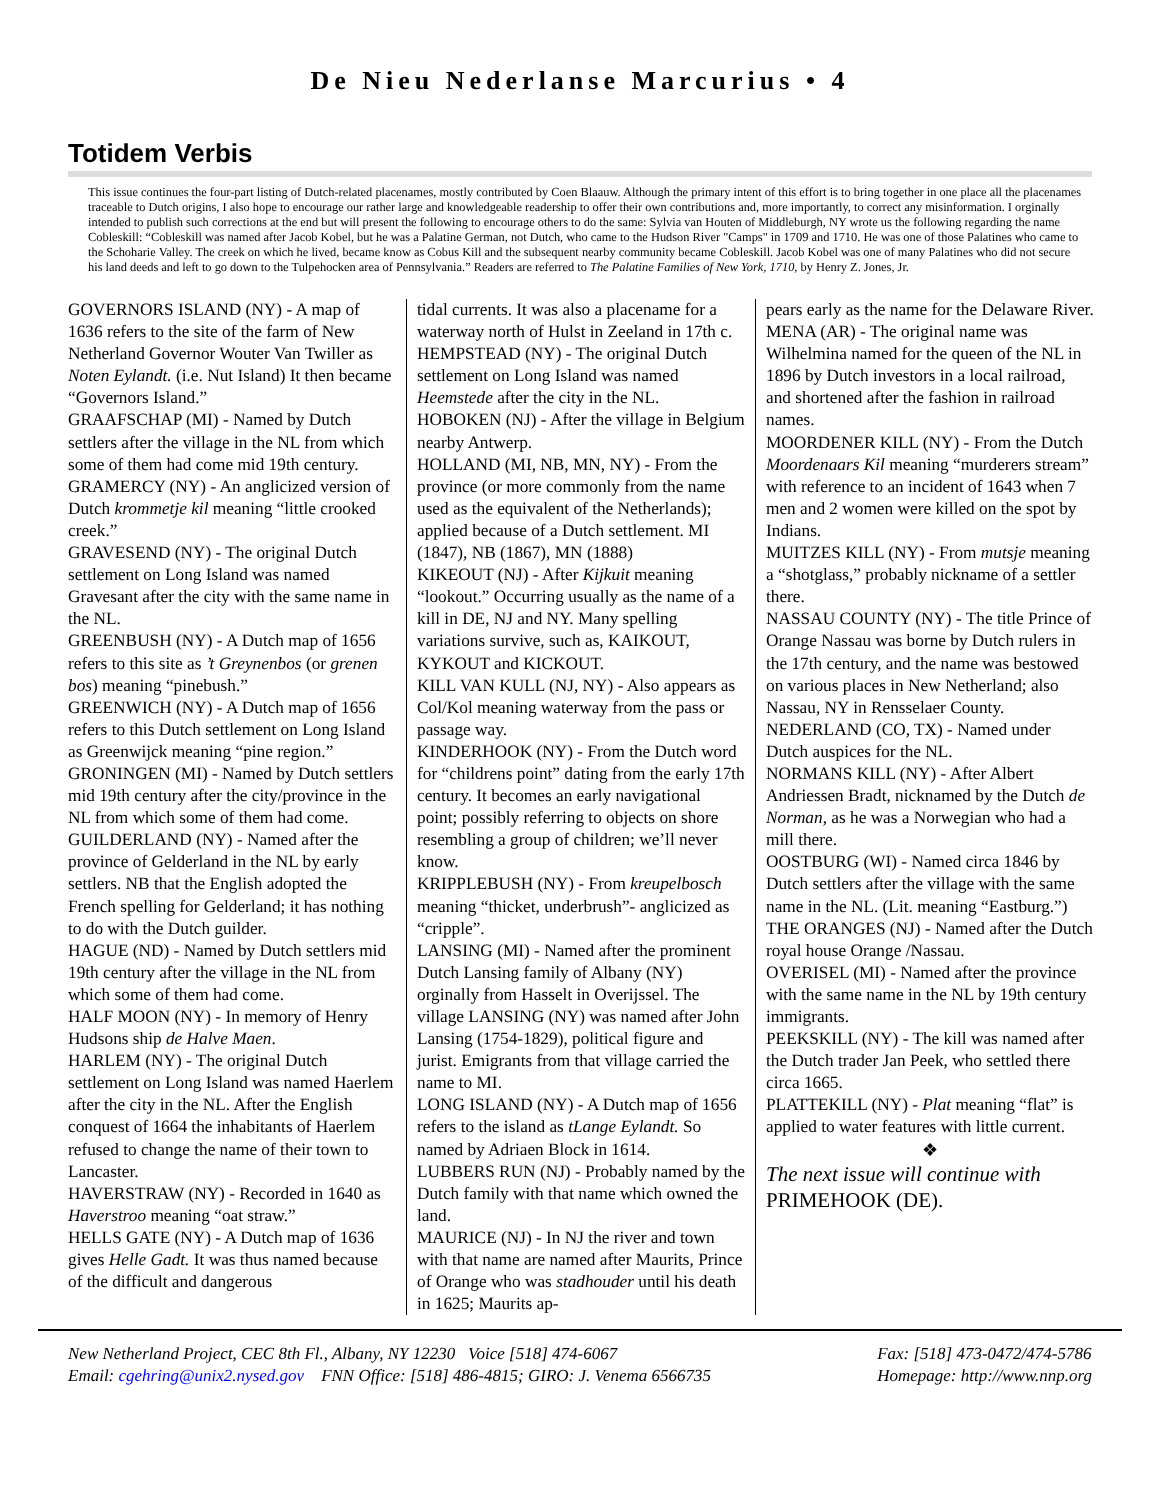De Nieu Nederlanse Marcurius • 4
Totidem Verbis
This issue continues the four-part listing of Dutch-related placenames, mostly contributed by Coen Blaauw. Although the primary intent of this effort is to bring together in one place all the placenames traceable to Dutch origins, I also hope to encourage our rather large and knowledgeable readership to offer their own contributions and, more importantly, to correct any misinformation. I orginally intended to publish such corrections at the end but will present the following to encourage others to do the same: Sylvia van Houten of Middleburgh, NY wrote us the following regarding the name Cobleskill: “Cobleskill was named after Jacob Kobel, but he was a Palatine German, not Dutch, who came to the Hudson River "Camps" in 1709 and 1710. He was one of those Palatines who came to the Schoharie Valley. The creek on which he lived, became know as Cobus Kill and the subsequent nearby community became Cobleskill. Jacob Kobel was one of many Palatines who did not secure his land deeds and left to go down to the Tulpehocken area of Pennsylvania.” Readers are referred to The Palatine Families of New York, 1710, by Henry Z. Jones, Jr.
GOVERNORS ISLAND (NY) - A map of 1636 refers to the site of the farm of New Netherland Governor Wouter Van Twiller as Noten Eylandt. (i.e. Nut Island) It then became “Governors Island.”
GRAAFSCHAP (MI) - Named by Dutch settlers after the village in the NL from which some of them had come mid 19th century.
GRAMERCY (NY) - An anglicized version of Dutch krommetje kil meaning “little crooked creek.”
GRAVESEND (NY) - The original Dutch settlement on Long Island was named Gravesant after the city with the same name in the NL.
GREENBUSH (NY) - A Dutch map of 1656 refers to this site as ’t Greynenbos (or grenen bos) meaning “pinebush.”
GREENWICH (NY) - A Dutch map of 1656 refers to this Dutch settlement on Long Island as Greenwijck meaning “pine region.”
GRONINGEN (MI) - Named by Dutch settlers mid 19th century after the city/province in the NL from which some of them had come.
GUILDERLAND (NY) - Named after the province of Gelderland in the NL by early settlers. NB that the English adopted the French spelling for Gelderland; it has nothing to do with the Dutch guilder.
HAGUE (ND) - Named by Dutch settlers mid 19th century after the village in the NL from which some of them had come.
HALF MOON (NY) - In memory of Henry Hudsons ship de Halve Maen.
HARLEM (NY) - The original Dutch settlement on Long Island was named Haerlem after the city in the NL. After the English conquest of 1664 the inhabitants of Haerlem refused to change the name of their town to Lancaster.
HAVERSTRAW (NY) - Recorded in 1640 as Haverstroo meaning “oat straw.”
HELLS GATE (NY) - A Dutch map of 1636 gives Helle Gadt. It was thus named because of the difficult and dangerous
tidal currents. It was also a placename for a waterway north of Hulst in Zeeland in 17th c.
HEMPSTEAD (NY) - The original Dutch settlement on Long Island was named Heemstede after the city in the NL.
HOBOKEN (NJ) - After the village in Belgium nearby Antwerp.
HOLLAND (MI, NB, MN, NY) - From the province (or more commonly from the name used as the equivalent of the Netherlands); applied because of a Dutch settlement. MI (1847), NB (1867), MN (1888)
KIKEOUT (NJ) - After Kijkuit meaning “lookout.” Occurring usually as the name of a kill in DE, NJ and NY. Many spelling variations survive, such as, KAIKOUT, KYKOUT and KICKOUT.
KILL VAN KULL (NJ, NY) - Also appears as Col/Kol meaning waterway from the pass or passage way.
KINDERHOOK (NY) - From the Dutch word for “childrens point” dating from the early 17th century. It becomes an early navigational point; possibly referring to objects on shore resembling a group of children; we’ll never know.
KRIPPLEBUSH (NY) - From kreupelbosch meaning “thicket, underbrush”- anglicized as “cripple”.
LANSING (MI) - Named after the prominent Dutch Lansing family of Albany (NY) orginally from Hasselt in Overijssel. The village LANSING (NY) was named after John Lansing (1754-1829), political figure and jurist. Emigrants from that village carried the name to MI.
LONG ISLAND (NY) - A Dutch map of 1656 refers to the island as tLange Eylandt. So named by Adriaen Block in 1614.
LUBBERS RUN (NJ) - Probably named by the Dutch family with that name which owned the land.
MAURICE (NJ) - In NJ the river and town with that name are named after Maurits, Prince of Orange who was stadhouder until his death in 1625; Maurits ap-
pears early as the name for the Delaware River.
MENA (AR) - The original name was Wilhelmina named for the queen of the NL in 1896 by Dutch investors in a local railroad, and shortened after the fashion in railroad names.
MOORDENER KILL (NY) - From the Dutch Moordenaars Kil meaning “murderers stream” with reference to an incident of 1643 when 7 men and 2 women were killed on the spot by Indians.
MUITZES KILL (NY) - From mutsje meaning a “shotglass,” probably nickname of a settler there.
NASSAU COUNTY (NY) - The title Prince of Orange Nassau was borne by Dutch rulers in the 17th century, and the name was bestowed on various places in New Netherland; also Nassau, NY in Rensselaer County.
NEDERLAND (CO, TX) - Named under Dutch auspices for the NL.
NORMANS KILL (NY) - After Albert Andriessen Bradt, nicknamed by the Dutch de Norman, as he was a Norwegian who had a mill there.
OOSTBURG (WI) - Named circa 1846 by Dutch settlers after the village with the same name in the NL. (Lit. meaning “Eastburg.”)
THE ORANGES (NJ) - Named after the Dutch royal house Orange /Nassau.
OVERISEL (MI) - Named after the province with the same name in the NL by 19th century immigrants.
PEEKSKILL (NY) - The kill was named after the Dutch trader Jan Peek, who settled there circa 1665.
PLATTEKILL (NY) - Plat meaning “flat” is applied to water features with little current.
❖
The next issue will continue with PRIMEHOOK (DE).
New Netherland Project, CEC 8th Fl., Albany, NY 12230 Voice [518] 474-6067
Email: cgehring@unix2.nysed.gov FNN Office: [518] 486-4815; GIRO: J. Venema 6566735
Fax: [518] 473-0472/474-5786
Homepage: http://www.nnp.org